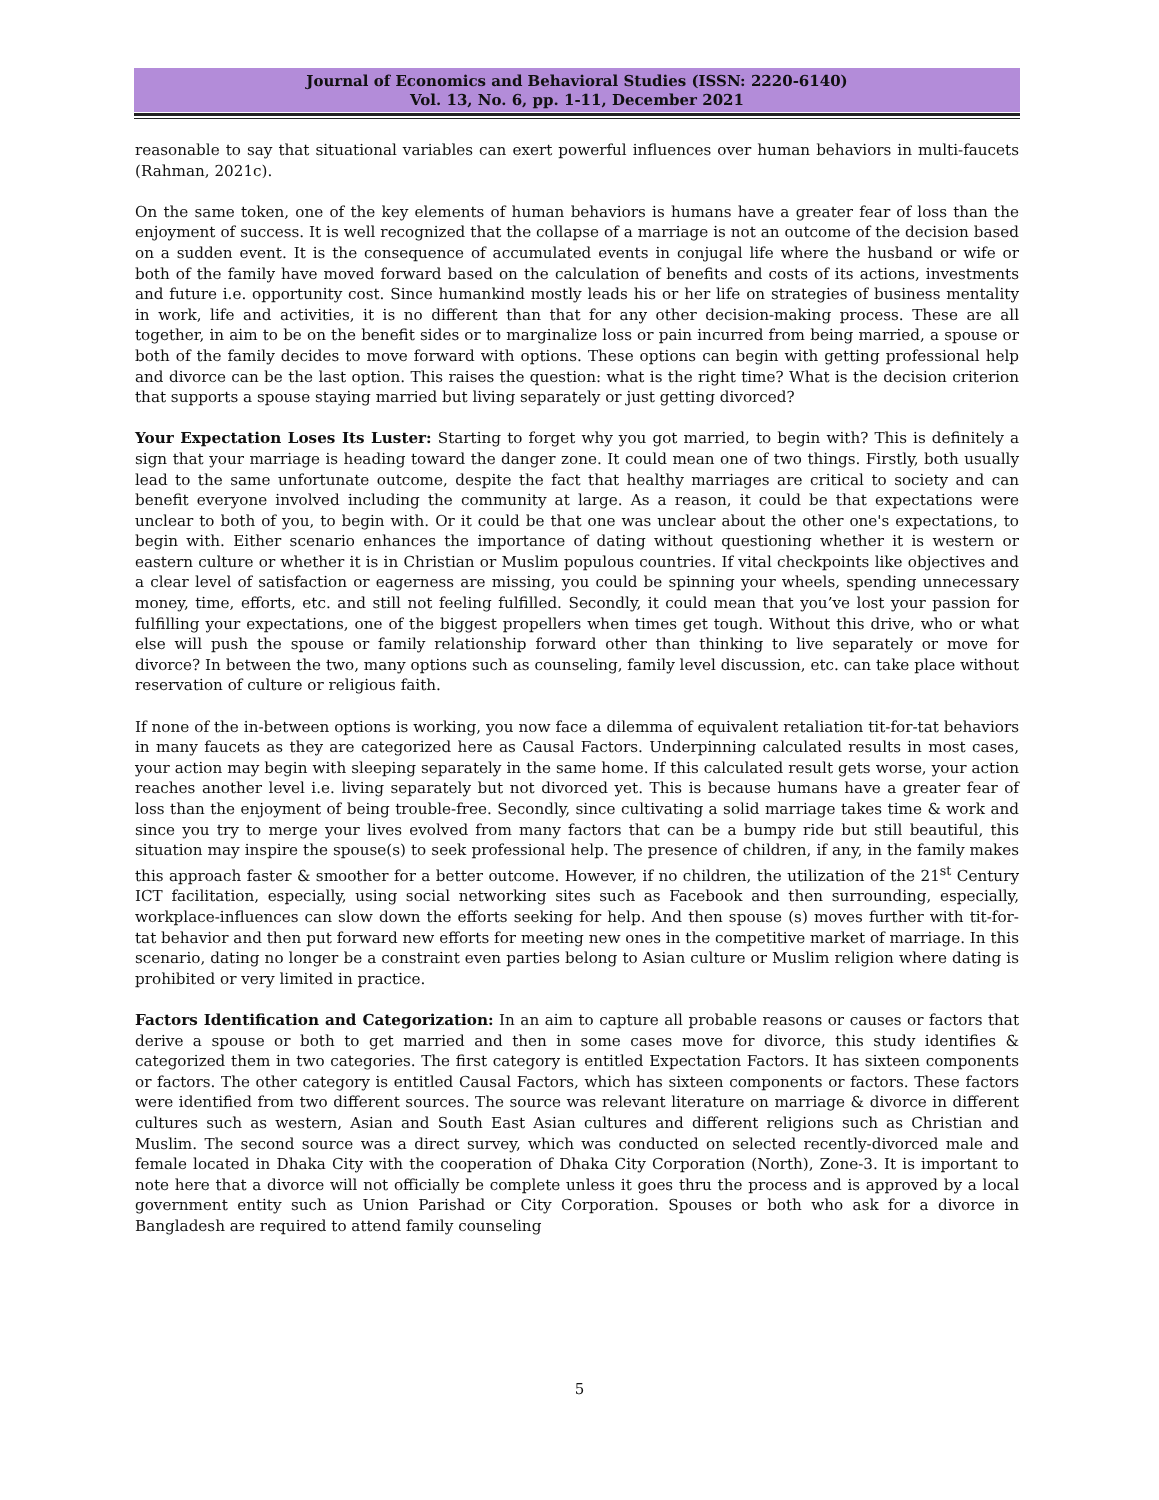Journal of Economics and Behavioral Studies (ISSN: 2220-6140)
Vol. 13, No. 6, pp. 1-11, December 2021
reasonable to say that situational variables can exert powerful influences over human behaviors in multi-faucets (Rahman, 2021c).
On the same token, one of the key elements of human behaviors is humans have a greater fear of loss than the enjoyment of success. It is well recognized that the collapse of a marriage is not an outcome of the decision based on a sudden event. It is the consequence of accumulated events in conjugal life where the husband or wife or both of the family have moved forward based on the calculation of benefits and costs of its actions, investments and future i.e. opportunity cost. Since humankind mostly leads his or her life on strategies of business mentality in work, life and activities, it is no different than that for any other decision-making process. These are all together, in aim to be on the benefit sides or to marginalize loss or pain incurred from being married, a spouse or both of the family decides to move forward with options. These options can begin with getting professional help and divorce can be the last option. This raises the question: what is the right time? What is the decision criterion that supports a spouse staying married but living separately or just getting divorced?
Your Expectation Loses Its Luster: Starting to forget why you got married, to begin with? This is definitely a sign that your marriage is heading toward the danger zone. It could mean one of two things. Firstly, both usually lead to the same unfortunate outcome, despite the fact that healthy marriages are critical to society and can benefit everyone involved including the community at large. As a reason, it could be that expectations were unclear to both of you, to begin with. Or it could be that one was unclear about the other one's expectations, to begin with. Either scenario enhances the importance of dating without questioning whether it is western or eastern culture or whether it is in Christian or Muslim populous countries. If vital checkpoints like objectives and a clear level of satisfaction or eagerness are missing, you could be spinning your wheels, spending unnecessary money, time, efforts, etc. and still not feeling fulfilled. Secondly, it could mean that you’ve lost your passion for fulfilling your expectations, one of the biggest propellers when times get tough. Without this drive, who or what else will push the spouse or family relationship forward other than thinking to live separately or move for divorce? In between the two, many options such as counseling, family level discussion, etc. can take place without reservation of culture or religious faith.
If none of the in-between options is working, you now face a dilemma of equivalent retaliation tit-for-tat behaviors in many faucets as they are categorized here as Causal Factors. Underpinning calculated results in most cases, your action may begin with sleeping separately in the same home. If this calculated result gets worse, your action reaches another level i.e. living separately but not divorced yet. This is because humans have a greater fear of loss than the enjoyment of being trouble-free. Secondly, since cultivating a solid marriage takes time & work and since you try to merge your lives evolved from many factors that can be a bumpy ride but still beautiful, this situation may inspire the spouse(s) to seek professional help. The presence of children, if any, in the family makes this approach faster & smoother for a better outcome. However, if no children, the utilization of the 21<sup>st</sup> Century ICT facilitation, especially, using social networking sites such as Facebook and then surrounding, especially, workplace-influences can slow down the efforts seeking for help. And then spouse (s) moves further with tit-for-tat behavior and then put forward new efforts for meeting new ones in the competitive market of marriage. In this scenario, dating no longer be a constraint even parties belong to Asian culture or Muslim religion where dating is prohibited or very limited in practice.
Factors Identification and Categorization: In an aim to capture all probable reasons or causes or factors that derive a spouse or both to get married and then in some cases move for divorce, this study identifies & categorized them in two categories. The first category is entitled Expectation Factors. It has sixteen components or factors. The other category is entitled Causal Factors, which has sixteen components or factors. These factors were identified from two different sources. The source was relevant literature on marriage & divorce in different cultures such as western, Asian and South East Asian cultures and different religions such as Christian and Muslim. The second source was a direct survey, which was conducted on selected recently-divorced male and female located in Dhaka City with the cooperation of Dhaka City Corporation (North), Zone-3. It is important to note here that a divorce will not officially be complete unless it goes thru the process and is approved by a local government entity such as Union Parishad or City Corporation. Spouses or both who ask for a divorce in Bangladesh are required to attend family counseling
5